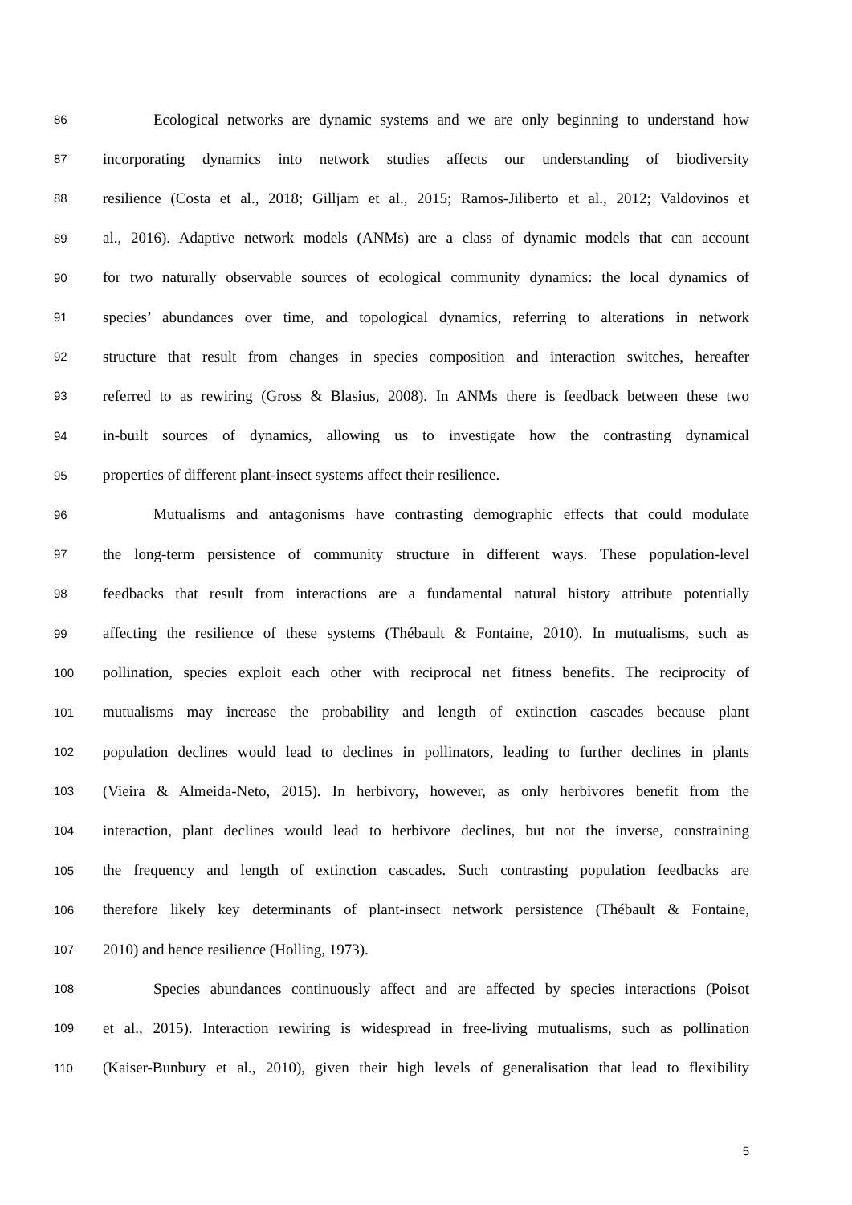86 Ecological networks are dynamic systems and we are only beginning to understand how
87 incorporating dynamics into network studies affects our understanding of biodiversity
88 resilience (Costa et al., 2018; Gilljam et al., 2015; Ramos-Jiliberto et al., 2012; Valdovinos et
89 al., 2016). Adaptive network models (ANMs) are a class of dynamic models that can account
90 for two naturally observable sources of ecological community dynamics: the local dynamics of
91 species’ abundances over time, and topological dynamics, referring to alterations in network
92 structure that result from changes in species composition and interaction switches, hereafter
93 referred to as rewiring (Gross & Blasius, 2008). In ANMs there is feedback between these two
94 in-built sources of dynamics, allowing us to investigate how the contrasting dynamical
95 properties of different plant-insect systems affect their resilience.
96 Mutualisms and antagonisms have contrasting demographic effects that could modulate
97 the long-term persistence of community structure in different ways. These population-level
98 feedbacks that result from interactions are a fundamental natural history attribute potentially
99 affecting the resilience of these systems (Thébault & Fontaine, 2010). In mutualisms, such as
100 pollination, species exploit each other with reciprocal net fitness benefits. The reciprocity of
101 mutualisms may increase the probability and length of extinction cascades because plant
102 population declines would lead to declines in pollinators, leading to further declines in plants
103 (Vieira & Almeida-Neto, 2015). In herbivory, however, as only herbivores benefit from the
104 interaction, plant declines would lead to herbivore declines, but not the inverse, constraining
105 the frequency and length of extinction cascades. Such contrasting population feedbacks are
106 therefore likely key determinants of plant-insect network persistence (Thébault & Fontaine,
107 2010) and hence resilience (Holling, 1973).
108 Species abundances continuously affect and are affected by species interactions (Poisot
109 et al., 2015). Interaction rewiring is widespread in free-living mutualisms, such as pollination
110 (Kaiser-Bunbury et al., 2010), given their high levels of generalisation that lead to flexibility
5